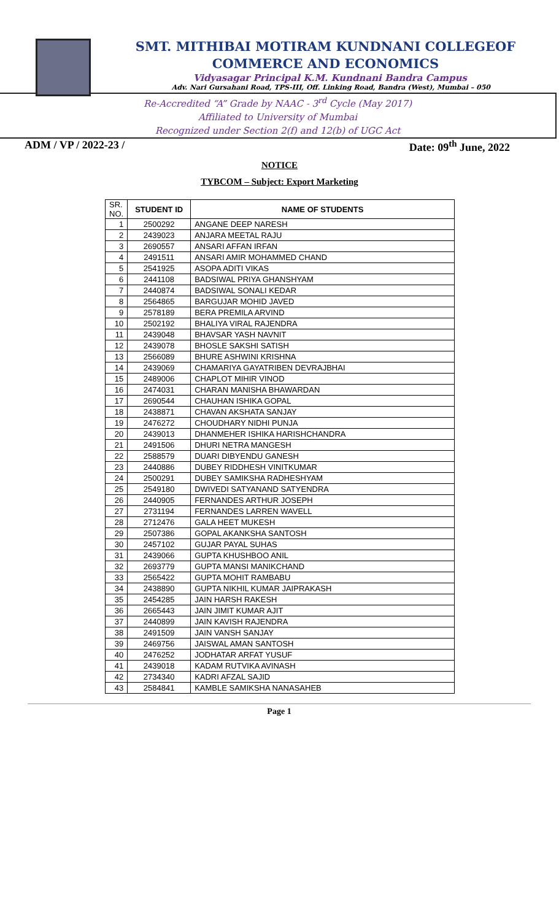SMT. MITHIBAI MOTIRAM KUNDNANI COLLEGEOF
COMMERCE AND ECONOMICS
Vidyasagar Principal K.M. Kundnani Bandra Campus
Adv. Nari Gursahani Road, TPS-III, Off. Linking Road, Bandra (West), Mumbai – 050
Re-Accredited “A” Grade by NAAC - 3<sup>rd</sup> Cycle (May 2017)
Affiliated to University of Mumbai
Recognized under Section 2(f) and 12(b) of UGC Act
ADM / VP / 2022-23 / Date: 09<sup>th</sup> June, 2022
NOTICE
TYBCOM – Subject: Export Marketing
| SR. NO. | STUDENT ID | NAME OF STUDENTS |
| --- | --- | --- |
| 1 | 2500292 | ANGANE DEEP NARESH |
| 2 | 2439023 | ANJARA MEETAL RAJU |
| 3 | 2690557 | ANSARI AFFAN IRFAN |
| 4 | 2491511 | ANSARI AMIR MOHAMMED CHAND |
| 5 | 2541925 | ASOPA ADITI VIKAS |
| 6 | 2441108 | BADSIWAL PRIYA GHANSHYAM |
| 7 | 2440874 | BADSIWAL SONALI KEDAR |
| 8 | 2564865 | BARGUJAR MOHID JAVED |
| 9 | 2578189 | BERA PREMILA ARVIND |
| 10 | 2502192 | BHALIYA VIRAL RAJENDRA |
| 11 | 2439048 | BHAVSAR YASH NAVNIT |
| 12 | 2439078 | BHOSLE SAKSHI SATISH |
| 13 | 2566089 | BHURE ASHWINI KRISHNA |
| 14 | 2439069 | CHAMARIYA GAYATRIBEN DEVRAJBHAI |
| 15 | 2489006 | CHAPLOT MIHIR VINOD |
| 16 | 2474031 | CHARAN MANISHA BHAWARDAN |
| 17 | 2690544 | CHAUHAN ISHIKA GOPAL |
| 18 | 2438871 | CHAVAN AKSHATA SANJAY |
| 19 | 2476272 | CHOUDHARY NIDHI PUNJA |
| 20 | 2439013 | DHANMEHER ISHIKA HARISHCHANDRA |
| 21 | 2491506 | DHURI NETRA MANGESH |
| 22 | 2588579 | DUARI DIBYENDU GANESH |
| 23 | 2440886 | DUBEY RIDDHESH VINITKUMAR |
| 24 | 2500291 | DUBEY SAMIKSHA RADHESHYAM |
| 25 | 2549180 | DWIVEDI SATYANAND SATYENDRA |
| 26 | 2440905 | FERNANDES ARTHUR JOSEPH |
| 27 | 2731194 | FERNANDES LARREN WAVELL |
| 28 | 2712476 | GALA HEET MUKESH |
| 29 | 2507386 | GOPAL AKANKSHA SANTOSH |
| 30 | 2457102 | GUJAR PAYAL SUHAS |
| 31 | 2439066 | GUPTA KHUSHBOO ANIL |
| 32 | 2693779 | GUPTA MANSI MANIKCHAND |
| 33 | 2565422 | GUPTA MOHIT RAMBABU |
| 34 | 2438890 | GUPTA NIKHIL KUMAR JAIPRAKASH |
| 35 | 2454285 | JAIN HARSH RAKESH |
| 36 | 2665443 | JAIN JIMIT KUMAR AJIT |
| 37 | 2440899 | JAIN KAVISH RAJENDRA |
| 38 | 2491509 | JAIN VANSH SANJAY |
| 39 | 2469756 | JAISWAL AMAN SANTOSH |
| 40 | 2476252 | JODHATAR ARFAT YUSUF |
| 41 | 2439018 | KADAM RUTVIKA AVINASH |
| 42 | 2734340 | KADRI AFZAL SAJID |
| 43 | 2584841 | KAMBLE SAMIKSHA NANASAHEB |
Page 1